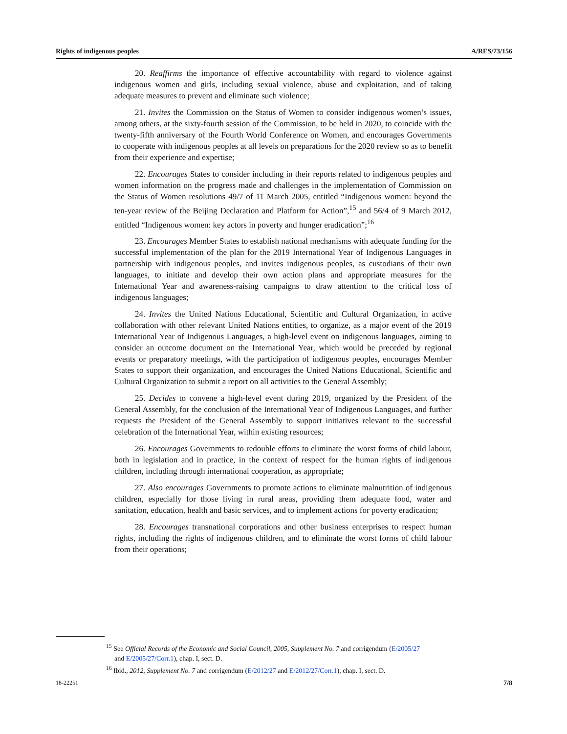Rights of indigenous peoples A/RES/73/156
20. Reaffirms the importance of effective accountability with regard to violence against indigenous women and girls, including sexual violence, abuse and exploitation, and of taking adequate measures to prevent and eliminate such violence;
21. Invites the Commission on the Status of Women to consider indigenous women’s issues, among others, at the sixty-fourth session of the Commission, to be held in 2020, to coincide with the twenty-fifth anniversary of the Fourth World Conference on Women, and encourages Governments to cooperate with indigenous peoples at all levels on preparations for the 2020 review so as to benefit from their experience and expertise;
22. Encourages States to consider including in their reports related to indigenous peoples and women information on the progress made and challenges in the implementation of Commission on the Status of Women resolutions 49/7 of 11 March 2005, entitled “Indigenous women: beyond the ten-year review of the Beijing Declaration and Platform for Action”,<sup>15</sup> and 56/4 of 9 March 2012, entitled “Indigenous women: key actors in poverty and hunger eradication”;<sup>16</sup>
23. Encourages Member States to establish national mechanisms with adequate funding for the successful implementation of the plan for the 2019 International Year of Indigenous Languages in partnership with indigenous peoples, and invites indigenous peoples, as custodians of their own languages, to initiate and develop their own action plans and appropriate measures for the International Year and awareness-raising campaigns to draw attention to the critical loss of indigenous languages;
24. Invites the United Nations Educational, Scientific and Cultural Organization, in active collaboration with other relevant United Nations entities, to organize, as a major event of the 2019 International Year of Indigenous Languages, a high-level event on indigenous languages, aiming to consider an outcome document on the International Year, which would be preceded by regional events or preparatory meetings, with the participation of indigenous peoples, encourages Member States to support their organization, and encourages the United Nations Educational, Scientific and Cultural Organization to submit a report on all activities to the General Assembly;
25. Decides to convene a high-level event during 2019, organized by the President of the General Assembly, for the conclusion of the International Year of Indigenous Languages, and further requests the President of the General Assembly to support initiatives relevant to the successful celebration of the International Year, within existing resources;
26. Encourages Governments to redouble efforts to eliminate the worst forms of child labour, both in legislation and in practice, in the context of respect for the human rights of indigenous children, including through international cooperation, as appropriate;
27. Also encourages Governments to promote actions to eliminate malnutrition of indigenous children, especially for those living in rural areas, providing them adequate food, water and sanitation, education, health and basic services, and to implement actions for poverty eradication;
28. Encourages transnational corporations and other business enterprises to respect human rights, including the rights of indigenous children, and to eliminate the worst forms of child labour from their operations;
<sup>15</sup> See Official Records of the Economic and Social Council, 2005, Supplement No. 7 and corrigendum (E/2005/27 and E/2005/27/Corr.1), chap. I, sect. D.
<sup>16</sup> Ibid., 2012, Supplement No. 7 and corrigendum (E/2012/27 and E/2012/27/Corr.1), chap. I, sect. D.
18-22251 7/8